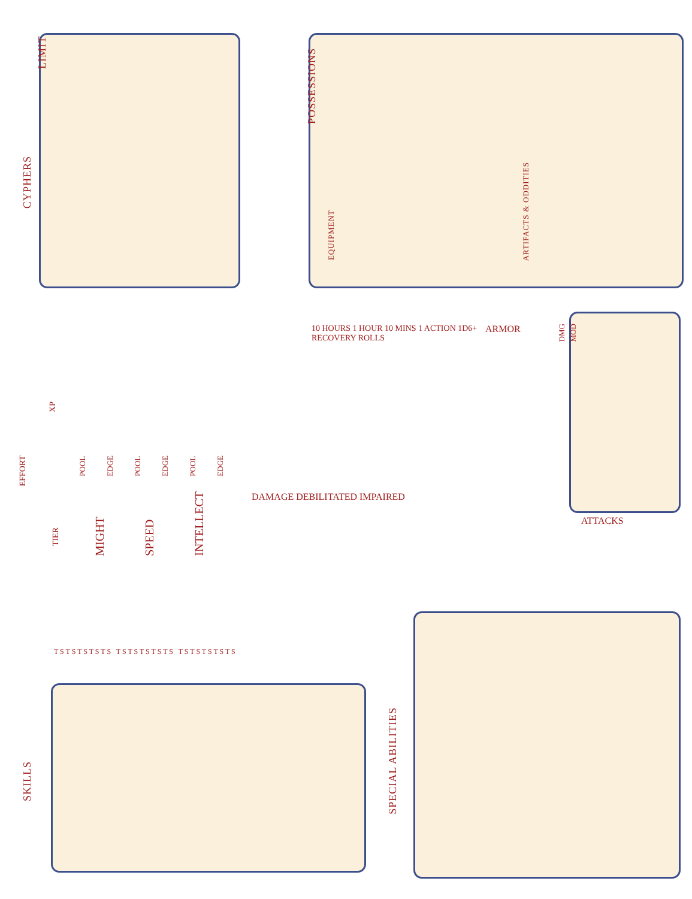LIMIT
CYPHERS
POSSESSIONS
EQUIPMENT
ARTIFACTS & ODDITIES
10 HOURS 1 HOUR 10 MINS 1 ACTION 1D6+ RECOVERY ROLLS
ARMOR DMG MOD
ATTACKS
XP
EFFORT
TIER
POOL EDGE POOL EDGE POOL EDGE
MIGHT SPEED INTELLECT DAMAGE DEBILITATED IMPAIRED
T S T S T S T S T S T S T S T S T S T S T S T S T S T S T S
SKILLS
SPECIAL ABILITIES